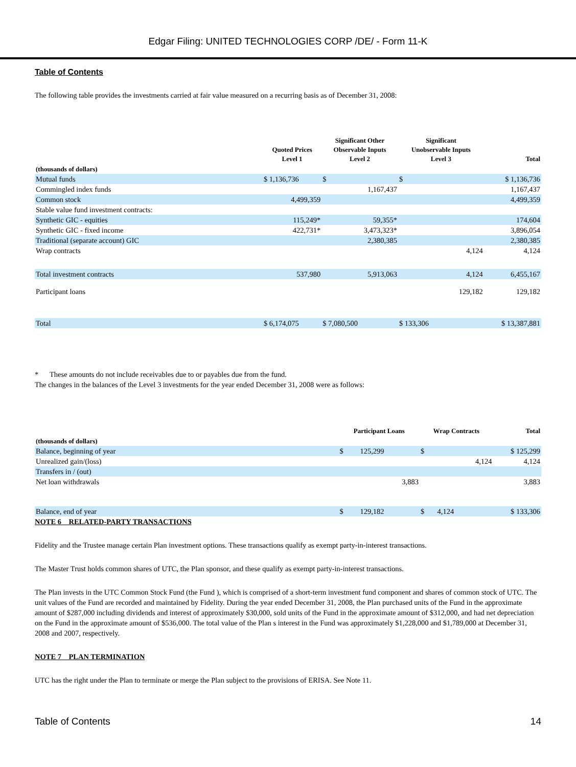Edgar Filing: UNITED TECHNOLOGIES CORP /DE/ - Form 11-K
Table of Contents
The following table provides the investments carried at fair value measured on a recurring basis as of December 31, 2008:
| | Quoted Prices Level 1 | Significant Other Observable Inputs Level 2 | Significant Unobservable Inputs Level 3 | Total |
| --- | --- | --- | --- | --- |
| (thousands of dollars) | | | | |
| Mutual funds | $ 1,136,736 | $ | $ | $ 1,136,736 |
| Commingled index funds | | 1,167,437 | | 1,167,437 |
| Common stock | 4,499,359 | | | 4,499,359 |
| Stable value fund investment contracts: | | | | |
| Synthetic GIC - equities | 115,249* | 59,355* | | 174,604 |
| Synthetic GIC - fixed income | 422,731* | 3,473,323* | | 3,896,054 |
| Traditional (separate account) GIC | | 2,380,385 | | 2,380,385 |
| Wrap contracts | | | 4,124 | 4,124 |
| Total investment contracts | 537,980 | 5,913,063 | 4,124 | 6,455,167 |
| Participant loans | | | 129,182 | 129,182 |
| Total | $ 6,174,075 | $ 7,080,500 | $ 133,306 | $ 13,387,881 |
* These amounts do not include receivables due to or payables due from the fund.
The changes in the balances of the Level 3 investments for the year ended December 31, 2008 were as follows:
| | Participant Loans | Wrap Contracts | Total |
| --- | --- | --- | --- |
| (thousands of dollars) | | | |
| Balance, beginning of year | $ 125,299 | $ | $ 125,299 |
| Unrealized gain/(loss) | | 4,124 | 4,124 |
| Transfers in / (out) | | | |
| Net loan withdrawals | 3,883 | | 3,883 |
| Balance, end of year | $ 129,182 | $ 4,124 | $ 133,306 |
NOTE 6 RELATED-PARTY TRANSACTIONS
Fidelity and the Trustee manage certain Plan investment options. These transactions qualify as exempt party-in-interest transactions.
The Master Trust holds common shares of UTC, the Plan sponsor, and these qualify as exempt party-in-interest transactions.
The Plan invests in the UTC Common Stock Fund (the Fund ), which is comprised of a short-term investment fund component and shares of common stock of UTC. The unit values of the Fund are recorded and maintained by Fidelity. During the year ended December 31, 2008, the Plan purchased units of the Fund in the approximate amount of $287,000 including dividends and interest of approximately $30,000, sold units of the Fund in the approximate amount of $312,000, and had net depreciation on the Fund in the approximate amount of $536,000. The total value of the Plan s interest in the Fund was approximately $1,228,000 and $1,789,000 at December 31, 2008 and 2007, respectively.
NOTE 7 PLAN TERMINATION
UTC has the right under the Plan to terminate or merge the Plan subject to the provisions of ERISA. See Note 11.
Table of Contents 14